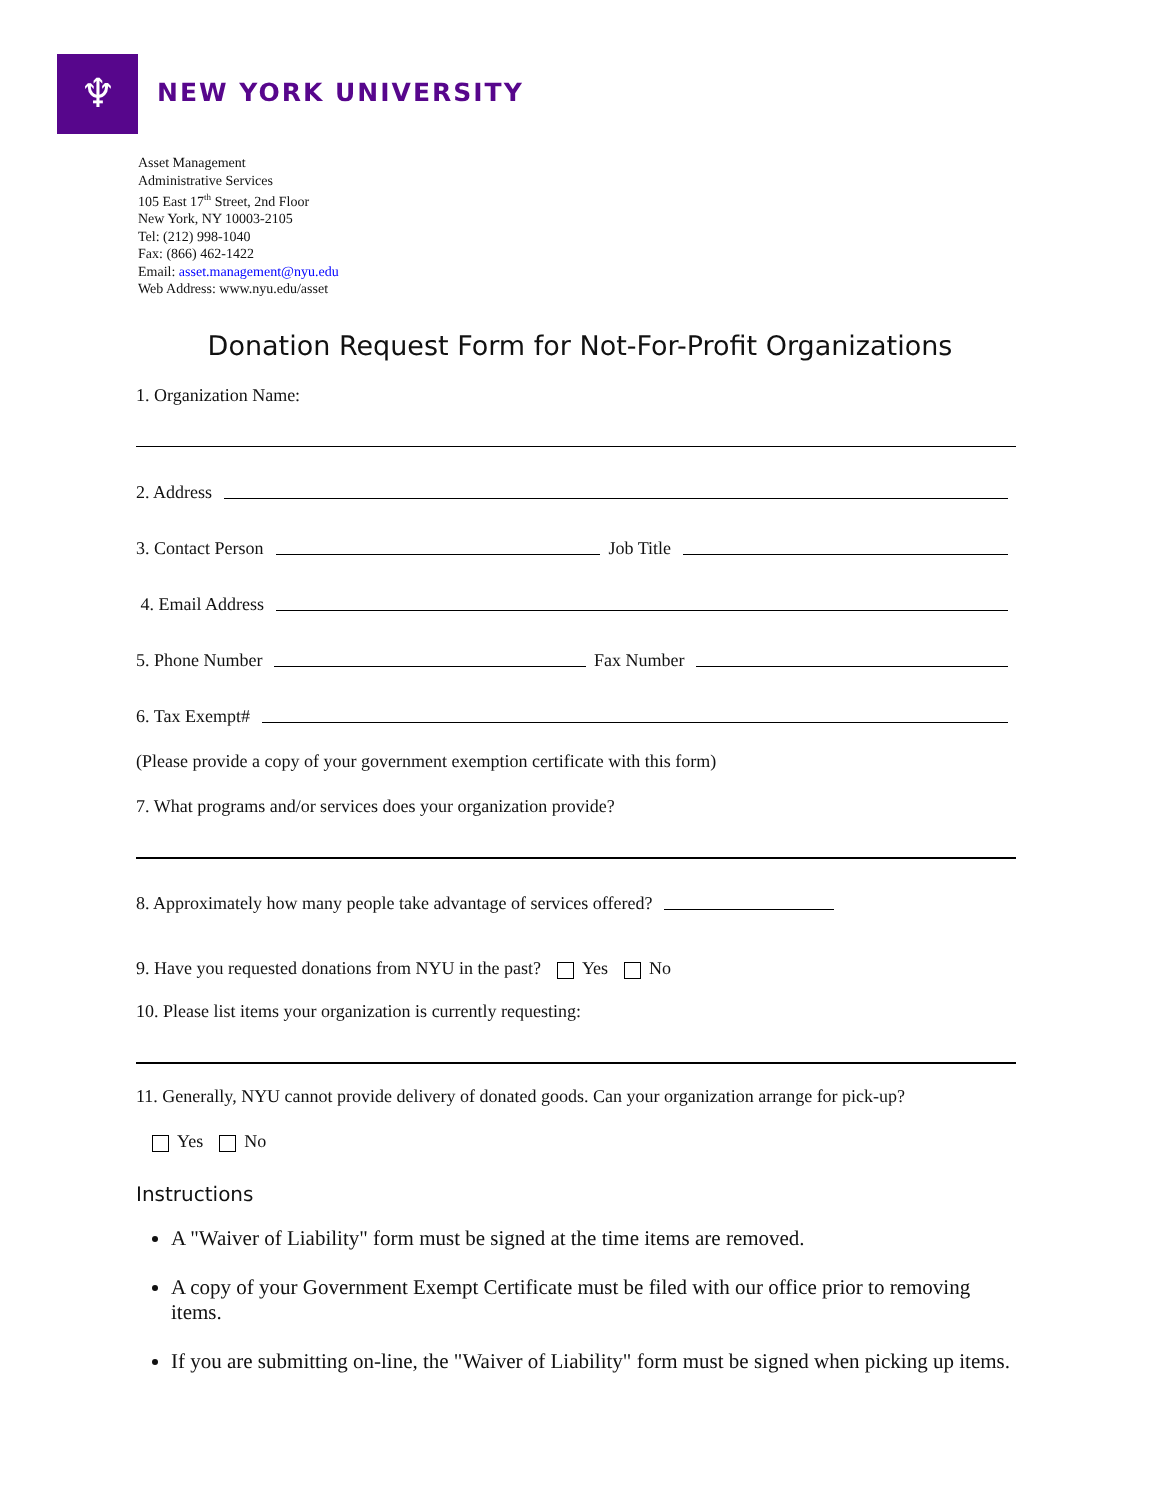♆ NEW YORK UNIVERSITY
Asset Management
Administrative Services
105 East 17<sup>th</sup> Street, 2nd Floor
New York, NY 10003-2105
Tel: (212) 998-1040
Fax: (866) 462-1422
Email: asset.management@nyu.edu
Web Address: www.nyu.edu/asset
Donation Request Form for Not-For-Profit Organizations
1. Organization Name:
2. Address
3. Contact Person Job Title
4. Email Address
5. Phone Number Fax Number
6. Tax Exempt#
(Please provide a copy of your government exemption certificate with this form)
7. What programs and/or services does your organization provide?
8. Approximately how many people take advantage of services offered?
9. Have you requested donations from NYU in the past? Yes No
10. Please list items your organization is currently requesting:
11. Generally, NYU cannot provide delivery of donated goods. Can your organization arrange for pick-up?
Yes No
Instructions
A "Waiver of Liability" form must be signed at the time items are removed.
A copy of your Government Exempt Certificate must be filed with our office prior to removing items.
If you are submitting on-line, the "Waiver of Liability" form must be signed when picking up items.